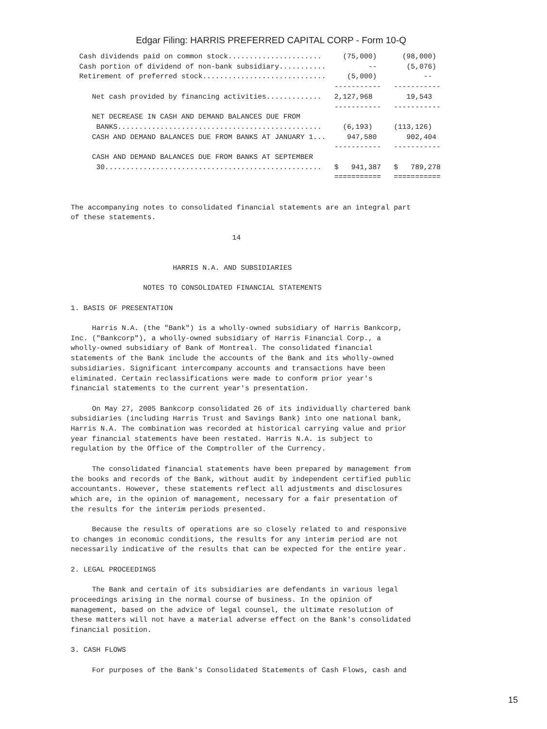Edgar Filing: HARRIS PREFERRED CAPITAL CORP - Form 10-Q
   Cash dividends paid on common stock......................     (75,000)      (98,000)
   Cash portion of dividend of non-bank subsidiary...........          --       (5,076)
   Retirement of preferred stock.............................     (5,000)           --
                                                               -----------   -----------
      Net cash provided by financing activities.............   2,127,968        19,543
                                                               -----------   -----------
      NET DECREASE IN CASH AND DEMAND BALANCES DUE FROM
       BANKS................................................     (6,193)     (113,126)
      CASH AND DEMAND BALANCES DUE FROM BANKS AT JANUARY 1...     947,580       902,404
                                                               -----------   -----------
      CASH AND DEMAND BALANCES DUE FROM BANKS AT SEPTEMBER
       30...................................................   $   941,387   $   789,278
                                                               ===========   ===========


 The accompanying notes to consolidated financial statements are an integral part
 of these statements.

                                       14


                         HARRIS N.A. AND SUBSIDIARIES

                  NOTES TO CONSOLIDATED FINANCIAL STATEMENTS

 1. BASIS OF PRESENTATION

      Harris N.A. (the "Bank") is a wholly-owned subsidiary of Harris Bankcorp,
 Inc. ("Bankcorp"), a wholly-owned subsidiary of Harris Financial Corp., a
 wholly-owned subsidiary of Bank of Montreal. The consolidated financial
 statements of the Bank include the accounts of the Bank and its wholly-owned
 subsidiaries. Significant intercompany accounts and transactions have been
 eliminated. Certain reclassifications were made to conform prior year's
 financial statements to the current year's presentation.

      On May 27, 2005 Bankcorp consolidated 26 of its individually chartered bank
 subsidiaries (including Harris Trust and Savings Bank) into one national bank,
 Harris N.A. The combination was recorded at historical carrying value and prior
 year financial statements have been restated. Harris N.A. is subject to
 regulation by the Office of the Comptroller of the Currency.

      The consolidated financial statements have been prepared by management from
 the books and records of the Bank, without audit by independent certified public
 accountants. However, these statements reflect all adjustments and disclosures
 which are, in the opinion of management, necessary for a fair presentation of
 the results for the interim periods presented.

      Because the results of operations are so closely related to and responsive
 to changes in economic conditions, the results for any interim period are not
 necessarily indicative of the results that can be expected for the entire year.

 2. LEGAL PROCEEDINGS

      The Bank and certain of its subsidiaries are defendants in various legal
 proceedings arising in the normal course of business. In the opinion of
 management, based on the advice of legal counsel, the ultimate resolution of
 these matters will not have a material adverse effect on the Bank's consolidated
 financial position.

 3. CASH FLOWS

      For purposes of the Bank's Consolidated Statements of Cash Flows, cash and
15